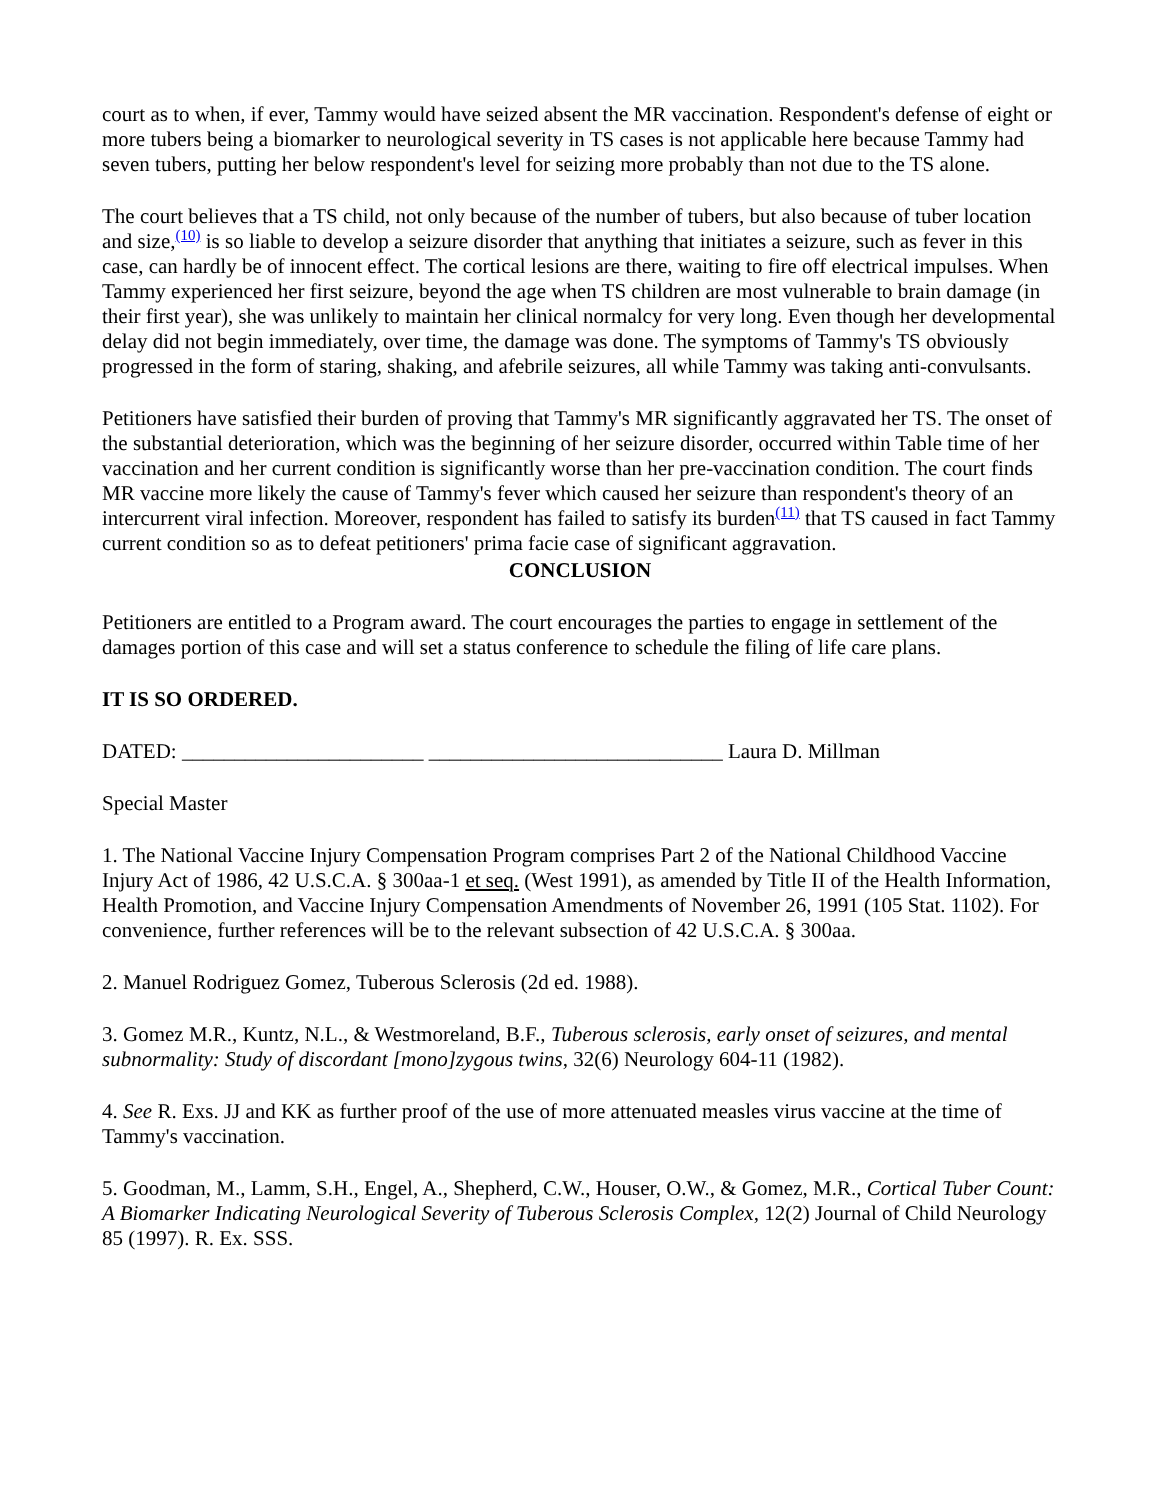court as to when, if ever, Tammy would have seized absent the MR vaccination. Respondent's defense of eight or more tubers being a biomarker to neurological severity in TS cases is not applicable here because Tammy had seven tubers, putting her below respondent's level for seizing more probably than not due to the TS alone.
The court believes that a TS child, not only because of the number of tubers, but also because of tuber location and size,<sup>(10)</sup> is so liable to develop a seizure disorder that anything that initiates a seizure, such as fever in this case, can hardly be of innocent effect. The cortical lesions are there, waiting to fire off electrical impulses. When Tammy experienced her first seizure, beyond the age when TS children are most vulnerable to brain damage (in their first year), she was unlikely to maintain her clinical normalcy for very long. Even though her developmental delay did not begin immediately, over time, the damage was done. The symptoms of Tammy's TS obviously progressed in the form of staring, shaking, and afebrile seizures, all while Tammy was taking anti-convulsants.
Petitioners have satisfied their burden of proving that Tammy's MR significantly aggravated her TS. The onset of the substantial deterioration, which was the beginning of her seizure disorder, occurred within Table time of her vaccination and her current condition is significantly worse than her pre-vaccination condition. The court finds MR vaccine more likely the cause of Tammy's fever which caused her seizure than respondent's theory of an intercurrent viral infection. Moreover, respondent has failed to satisfy its burden<sup>(11)</sup> that TS caused in fact Tammy current condition so as to defeat petitioners' prima facie case of significant aggravation.
CONCLUSION
Petitioners are entitled to a Program award. The court encourages the parties to engage in settlement of the damages portion of this case and will set a status conference to schedule the filing of life care plans.
IT IS SO ORDERED.
DATED: _______________________ ____________________________ Laura D. Millman
Special Master
1. The National Vaccine Injury Compensation Program comprises Part 2 of the National Childhood Vaccine Injury Act of 1986, 42 U.S.C.A. § 300aa-1 et seq. (West 1991), as amended by Title II of the Health Information, Health Promotion, and Vaccine Injury Compensation Amendments of November 26, 1991 (105 Stat. 1102). For convenience, further references will be to the relevant subsection of 42 U.S.C.A. § 300aa.
2. Manuel Rodriguez Gomez, Tuberous Sclerosis (2d ed. 1988).
3. Gomez M.R., Kuntz, N.L., & Westmoreland, B.F., Tuberous sclerosis, early onset of seizures, and mental subnormality: Study of discordant [mono]zygous twins, 32(6) Neurology 604-11 (1982).
4. See R. Exs. JJ and KK as further proof of the use of more attenuated measles virus vaccine at the time of Tammy's vaccination.
5. Goodman, M., Lamm, S.H., Engel, A., Shepherd, C.W., Houser, O.W., & Gomez, M.R., Cortical Tuber Count: A Biomarker Indicating Neurological Severity of Tuberous Sclerosis Complex, 12(2) Journal of Child Neurology 85 (1997). R. Ex. SSS.